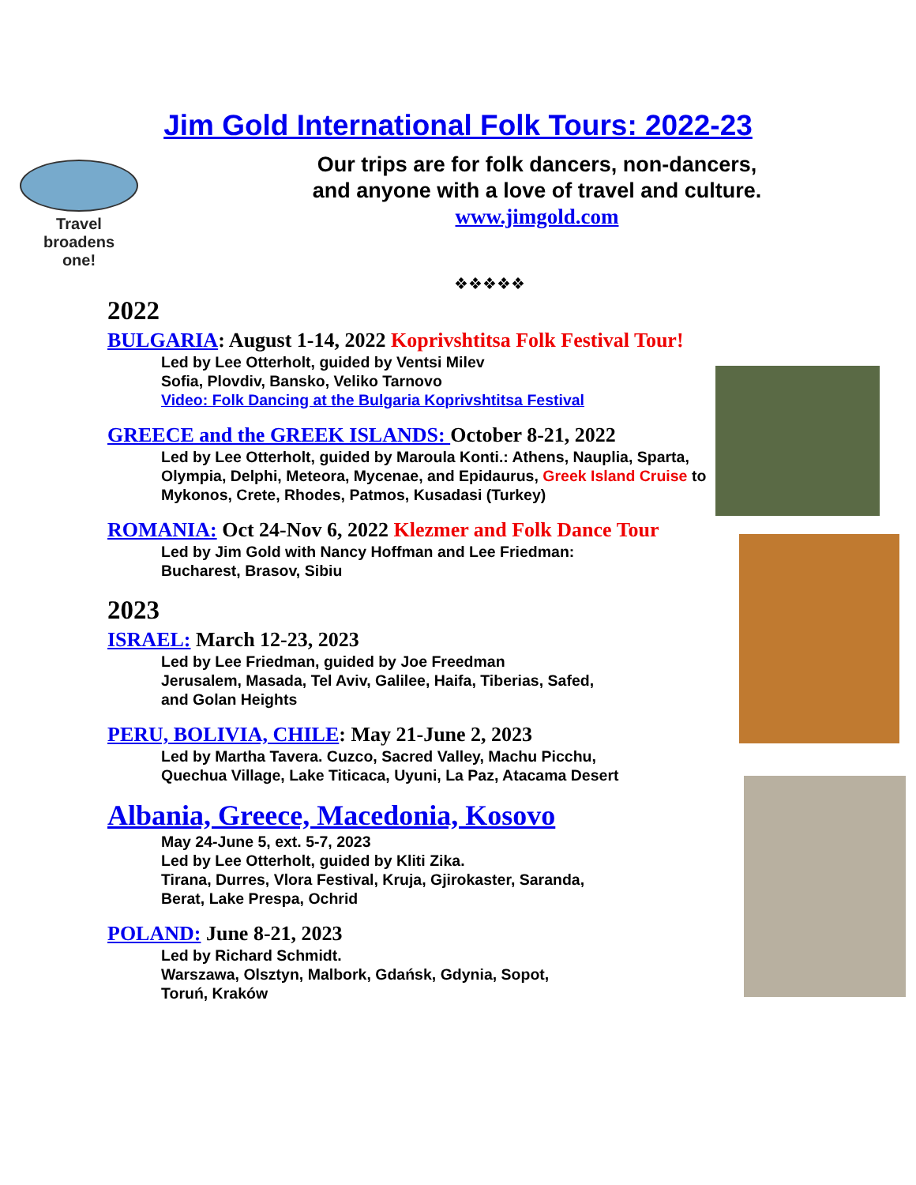Jim Gold International Folk Tours: 2022-23
Travel
broadens
one!
Our trips are for folk dancers, non-dancers,
and anyone with a love of travel and culture.
www.jimgold.com
❖❖❖❖❖
2022
BULGARIA: August 1-14, 2022 Koprivshtitsa Folk Festival Tour!
Led by Lee Otterholt, guided by Ventsi Milev
Sofia, Plovdiv, Bansko, Veliko Tarnovo
Video: Folk Dancing at the Bulgaria Koprivshtitsa Festival
GREECE and the GREEK ISLANDS: October 8-21, 2022
Led by Lee Otterholt, guided by Maroula Konti.: Athens, Nauplia, Sparta, Olympia, Delphi, Meteora, Mycenae, and Epidaurus, Greek Island Cruise to Mykonos, Crete, Rhodes, Patmos, Kusadasi (Turkey)
ROMANIA: Oct 24-Nov 6, 2022 Klezmer and Folk Dance Tour
Led by Jim Gold with Nancy Hoffman and Lee Friedman:
Bucharest, Brasov, Sibiu
2023
ISRAEL: March 12-23, 2023
Led by Lee Friedman, guided by Joe Freedman
Jerusalem, Masada, Tel Aviv, Galilee, Haifa, Tiberias, Safed,
and Golan Heights
PERU, BOLIVIA, CHILE: May 21-June 2, 2023
Led by Martha Tavera. Cuzco, Sacred Valley, Machu Picchu,
Quechua Village, Lake Titicaca, Uyuni, La Paz, Atacama Desert
Albania, Greece, Macedonia, Kosovo
May 24-June 5, ext. 5-7, 2023
Led by Lee Otterholt, guided by Kliti Zika.
Tirana, Durres, Vlora Festival, Kruja, Gjirokaster, Saranda,
Berat, Lake Prespa, Ochrid
POLAND: June 8-21, 2023
Led by Richard Schmidt.
Warszawa, Olsztyn, Malbork, Gdańsk, Gdynia, Sopot,
Toruń, Kraków